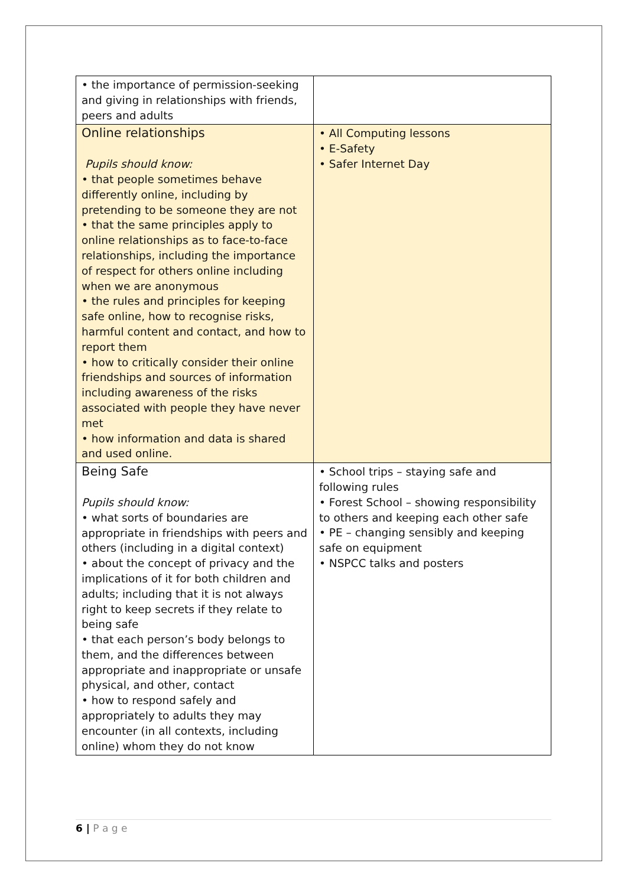| • the importance of permission-seeking and giving in relationships with friends, peers and adults | |
| Online relationships Pupils should know: • that people sometimes behave differently online, including by pretending to be someone they are not • that the same principles apply to online relationships as to face-to-face relationships, including the importance of respect for others online including when we are anonymous • the rules and principles for keeping safe online, how to recognise risks, harmful content and contact, and how to report them • how to critically consider their online friendships and sources of information including awareness of the risks associated with people they have never met • how information and data is shared and used online. | • All Computing lessons • E-Safety • Safer Internet Day |
| Being Safe Pupils should know: • what sorts of boundaries are appropriate in friendships with peers and others (including in a digital context) • about the concept of privacy and the implications of it for both children and adults; including that it is not always right to keep secrets if they relate to being safe • that each person’s body belongs to them, and the differences between appropriate and inappropriate or unsafe physical, and other, contact • how to respond safely and appropriately to adults they may encounter (in all contexts, including online) whom they do not know | • School trips – staying safe and following rules • Forest School – showing responsibility to others and keeping each other safe • PE – changing sensibly and keeping safe on equipment • NSPCC talks and posters |
6 | P a g e